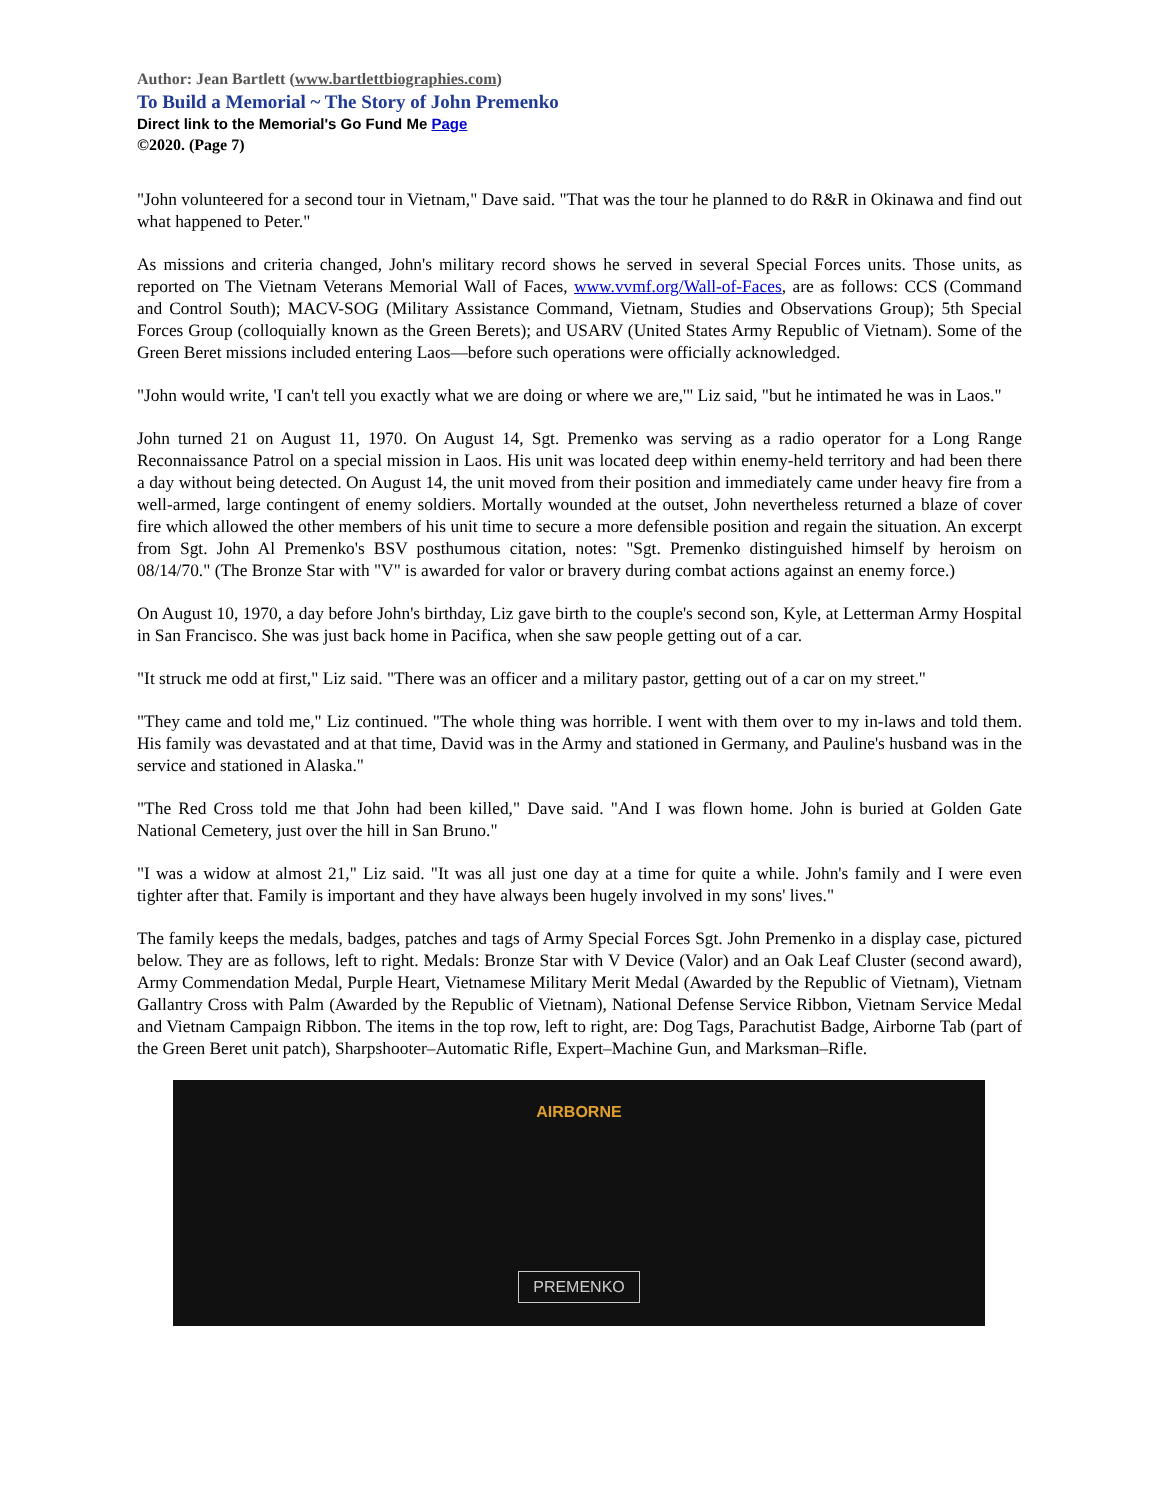Author: Jean Bartlett (www.bartlettbiographies.com)
To Build a Memorial ~ The Story of John Premenko
Direct link to the Memorial's Go Fund Me Page
©2020. (Page 7)
"John volunteered for a second tour in Vietnam," Dave said. "That was the tour he planned to do R&R in Okinawa and find out what happened to Peter."
As missions and criteria changed, John's military record shows he served in several Special Forces units. Those units, as reported on The Vietnam Veterans Memorial Wall of Faces, www.vvmf.org/Wall-of-Faces, are as follows: CCS (Command and Control South); MACV-SOG (Military Assistance Command, Vietnam, Studies and Observations Group); 5th Special Forces Group (colloquially known as the Green Berets); and USARV (United States Army Republic of Vietnam). Some of the Green Beret missions included entering Laos—before such operations were officially acknowledged.
"John would write, 'I can't tell you exactly what we are doing or where we are,'" Liz said, "but he intimated he was in Laos."
John turned 21 on August 11, 1970. On August 14, Sgt. Premenko was serving as a radio operator for a Long Range Reconnaissance Patrol on a special mission in Laos. His unit was located deep within enemy-held territory and had been there a day without being detected. On August 14, the unit moved from their position and immediately came under heavy fire from a well-armed, large contingent of enemy soldiers. Mortally wounded at the outset, John nevertheless returned a blaze of cover fire which allowed the other members of his unit time to secure a more defensible position and regain the situation. An excerpt from Sgt. John Al Premenko's BSV posthumous citation, notes: "Sgt. Premenko distinguished himself by heroism on 08/14/70." (The Bronze Star with "V" is awarded for valor or bravery during combat actions against an enemy force.)
On August 10, 1970, a day before John's birthday, Liz gave birth to the couple's second son, Kyle, at Letterman Army Hospital in San Francisco. She was just back home in Pacifica, when she saw people getting out of a car.
"It struck me odd at first," Liz said. "There was an officer and a military pastor, getting out of a car on my street."
"They came and told me," Liz continued. "The whole thing was horrible. I went with them over to my in-laws and told them. His family was devastated and at that time, David was in the Army and stationed in Germany, and Pauline's husband was in the service and stationed in Alaska."
"The Red Cross told me that John had been killed," Dave said. "And I was flown home. John is buried at Golden Gate National Cemetery, just over the hill in San Bruno."
"I was a widow at almost 21," Liz said. "It was all just one day at a time for quite a while. John's family and I were even tighter after that. Family is important and they have always been hugely involved in my sons' lives."
The family keeps the medals, badges, patches and tags of Army Special Forces Sgt. John Premenko in a display case, pictured below. They are as follows, left to right. Medals: Bronze Star with V Device (Valor) and an Oak Leaf Cluster (second award), Army Commendation Medal, Purple Heart, Vietnamese Military Merit Medal (Awarded by the Republic of Vietnam), Vietnam Gallantry Cross with Palm (Awarded by the Republic of Vietnam), National Defense Service Ribbon, Vietnam Service Medal and Vietnam Campaign Ribbon. The items in the top row, left to right, are: Dog Tags, Parachutist Badge, Airborne Tab (part of the Green Beret unit patch), Sharpshooter–Automatic Rifle, Expert–Machine Gun, and Marksman–Rifle.
AIRBORNE
PREMENKO